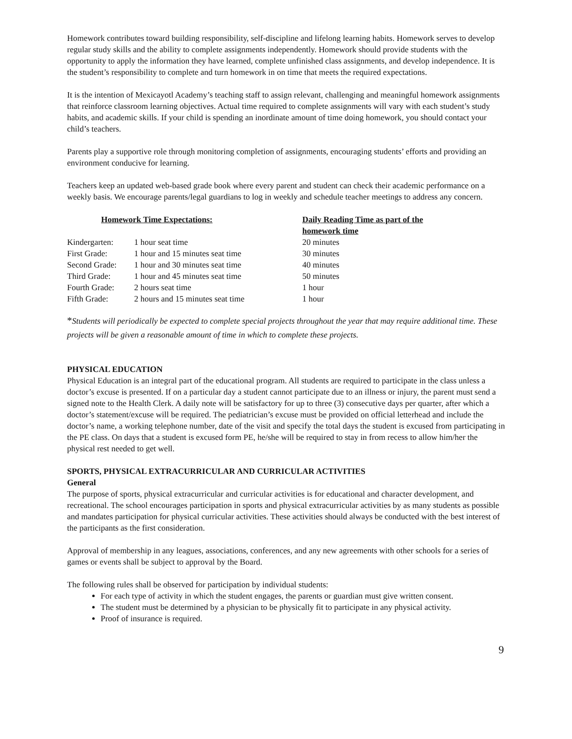Homework contributes toward building responsibility, self-discipline and lifelong learning habits. Homework serves to develop regular study skills and the ability to complete assignments independently. Homework should provide students with the opportunity to apply the information they have learned, complete unfinished class assignments, and develop independence. It is the student’s responsibility to complete and turn homework in on time that meets the required expectations.
It is the intention of Mexicayotl Academy’s teaching staff to assign relevant, challenging and meaningful homework assignments that reinforce classroom learning objectives. Actual time required to complete assignments will vary with each student’s study habits, and academic skills. If your child is spending an inordinate amount of time doing homework, you should contact your child’s teachers.
Parents play a supportive role through monitoring completion of assignments, encouraging students’ efforts and providing an environment conducive for learning.
Teachers keep an updated web-based grade book where every parent and student can check their academic performance on a weekly basis. We encourage parents/legal guardians to log in weekly and schedule teacher meetings to address any concern.
| Homework Time Expectations: | | Daily Reading Time as part of the homework time |
| --- | --- | --- |
| Kindergarten: | 1 hour seat time | 20 minutes |
| First Grade: | 1 hour and 15 minutes seat time | 30 minutes |
| Second Grade: | 1 hour and 30 minutes seat time | 40 minutes |
| Third Grade: | 1 hour and 45 minutes seat time | 50 minutes |
| Fourth Grade: | 2 hours seat time | 1 hour |
| Fifth Grade: | 2 hours and 15 minutes seat time | 1 hour |
*Students will periodically be expected to complete special projects throughout the year that may require additional time. These projects will be given a reasonable amount of time in which to complete these projects.
PHYSICAL EDUCATION
Physical Education is an integral part of the educational program. All students are required to participate in the class unless a doctor’s excuse is presented. If on a particular day a student cannot participate due to an illness or injury, the parent must send a signed note to the Health Clerk. A daily note will be satisfactory for up to three (3) consecutive days per quarter, after which a doctor’s statement/excuse will be required. The pediatrician’s excuse must be provided on official letterhead and include the doctor’s name, a working telephone number, date of the visit and specify the total days the student is excused from participating in the PE class. On days that a student is excused form PE, he/she will be required to stay in from recess to allow him/her the physical rest needed to get well.
SPORTS, PHYSICAL EXTRACURRICULAR AND CURRICULAR ACTIVITIES
General
The purpose of sports, physical extracurricular and curricular activities is for educational and character development, and recreational. The school encourages participation in sports and physical extracurricular activities by as many students as possible and mandates participation for physical curricular activities. These activities should always be conducted with the best interest of the participants as the first consideration.
Approval of membership in any leagues, associations, conferences, and any new agreements with other schools for a series of games or events shall be subject to approval by the Board.
The following rules shall be observed for participation by individual students:
For each type of activity in which the student engages, the parents or guardian must give written consent.
The student must be determined by a physician to be physically fit to participate in any physical activity.
Proof of insurance is required.
9